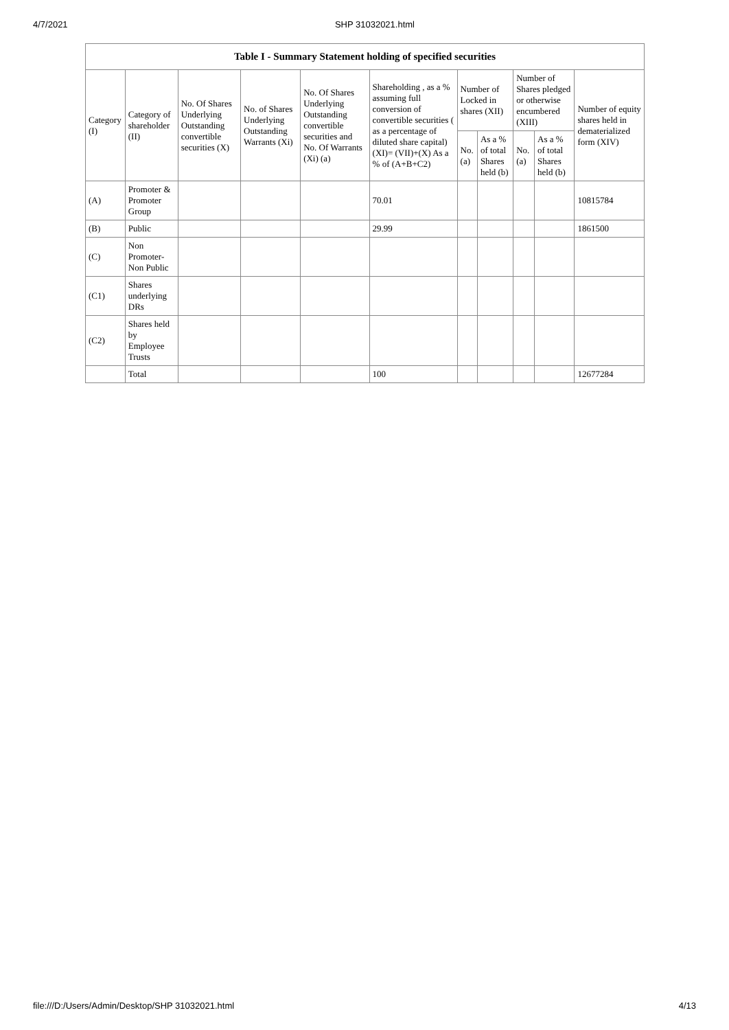4/7/2021 SHP 31032021.html
| Table I - Summary Statement holding of specified securities | | | | | | | | | | |
| --- | --- | --- | --- | --- | --- | --- | --- | --- | --- | --- |
| Category (I) | Category of shareholder (II) | No. Of Shares Underlying Outstanding convertible securities (X) | No. of Shares Underlying Outstanding Warrants (Xi) | No. Of Shares Underlying Outstanding convertible securities and No. Of Warrants (Xi) (a) | Shareholding , as a % assuming full conversion of convertible securities ( as a percentage of diluted share capital) (XI)= (VII)+(X) As a % of (A+B+C2) | Number of Locked in shares (XII) | | Number of Shares pledged or otherwise encumbered (XIII) | | Number of equity shares held in dematerialized form (XIV) |
| | | | | | | No. (a) | As a % of total Shares held (b) | No. (a) | As a % of total Shares held (b) | |
| (A) | Promoter & Promoter Group | | | | 70.01 | | | | | 10815784 |
| (B) | Public | | | | 29.99 | | | | | 1861500 |
| (C) | Non Promoter-Non Public | | | | | | | | | |
| (C1) | Shares underlying DRs | | | | | | | | | |
| (C2) | Shares held by Employee Trusts | | | | | | | | | |
| | Total | | | | 100 | | | | | 12677284 |
file:///D:/Users/Admin/Desktop/SHP 31032021.html 4/13